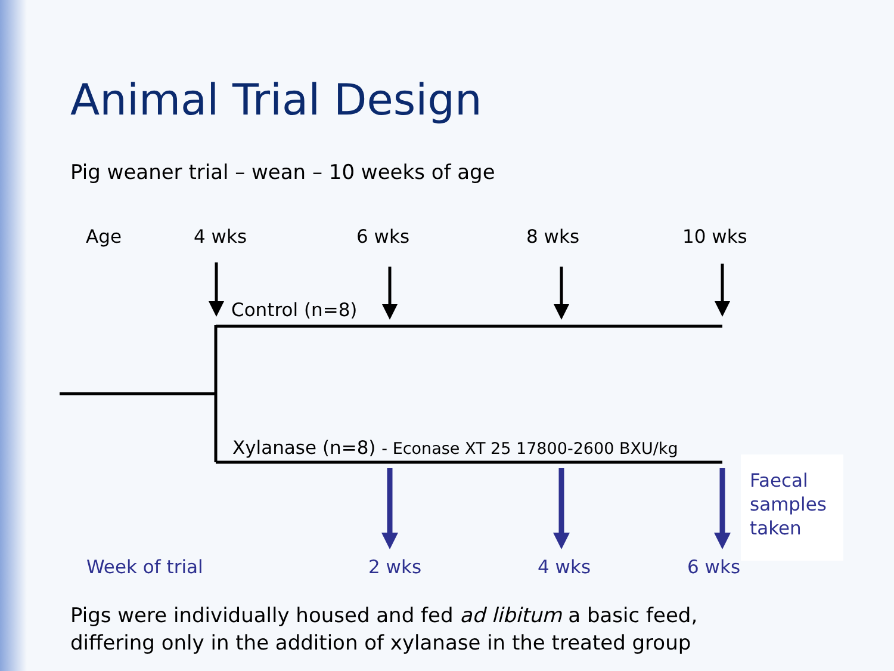Animal Trial Design
Pig weaner trial – wean – 10 weeks of age
Age 4 wks 6 wks 8 wks 10 wks
Control (n=8)
Xylanase (n=8) - Econase XT 25 17800-2600 BXU/kg
Faecal
samples
taken
Week of trial 2 wks 4 wks 6 wks
Pigs were individually housed and fed ad libitum a basic feed,
differing only in the addition of xylanase in the treated group